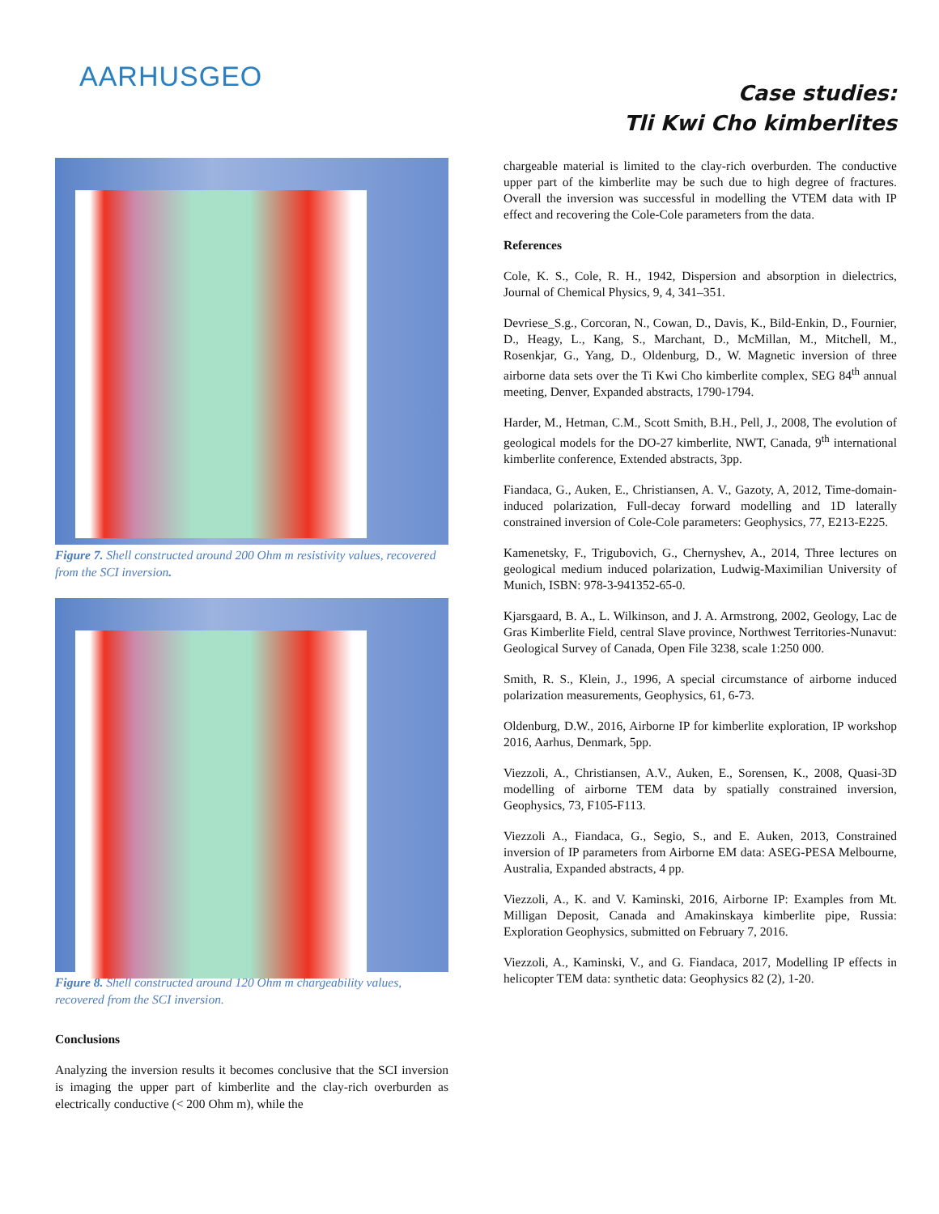AARHUSGEO
Case studies:
Tli Kwi Cho kimberlites
Figure 7. Shell constructed around 200 Ohm m resistivity values, recovered from the SCI inversion.
Figure 8. Shell constructed around 120 Ohm m chargeability values, recovered from the SCI inversion.
Conclusions
Analyzing the inversion results it becomes conclusive that the SCI inversion is imaging the upper part of kimberlite and the clay-rich overburden as electrically conductive (< 200 Ohm m), while the
chargeable material is limited to the clay-rich overburden. The conductive upper part of the kimberlite may be such due to high degree of fractures. Overall the inversion was successful in modelling the VTEM data with IP effect and recovering the Cole-Cole parameters from the data.
References
Cole, K. S., Cole, R. H., 1942, Dispersion and absorption in dielectrics, Journal of Chemical Physics, 9, 4, 341–351.
Devriese_S.g., Corcoran, N., Cowan, D., Davis, K., Bild-Enkin, D., Fournier, D., Heagy, L., Kang, S., Marchant, D., McMillan, M., Mitchell, M., Rosenkjar, G., Yang, D., Oldenburg, D., W. Magnetic inversion of three airborne data sets over the Ti Kwi Cho kimberlite complex, SEG 84<sup>th</sup> annual meeting, Denver, Expanded abstracts, 1790-1794.
Harder, M., Hetman, C.M., Scott Smith, B.H., Pell, J., 2008, The evolution of geological models for the DO-27 kimberlite, NWT, Canada, 9<sup>th</sup> international kimberlite conference, Extended abstracts, 3pp.
Fiandaca, G., Auken, E., Christiansen, A. V., Gazoty, A, 2012, Time-domain-induced polarization, Full-decay forward modelling and 1D laterally constrained inversion of Cole-Cole parameters: Geophysics, 77, E213-E225.
Kamenetsky, F., Trigubovich, G., Chernyshev, A., 2014, Three lectures on geological medium induced polarization, Ludwig-Maximilian University of Munich, ISBN: 978-3-941352-65-0.
Kjarsgaard, B. A., L. Wilkinson, and J. A. Armstrong, 2002, Geology, Lac de Gras Kimberlite Field, central Slave province, Northwest Territories-Nunavut: Geological Survey of Canada, Open File 3238, scale 1:250 000.
Smith, R. S., Klein, J., 1996, A special circumstance of airborne induced polarization measurements, Geophysics, 61, 6-73.
Oldenburg, D.W., 2016, Airborne IP for kimberlite exploration, IP workshop 2016, Aarhus, Denmark, 5pp.
Viezzoli, A., Christiansen, A.V., Auken, E., Sorensen, K., 2008, Quasi-3D modelling of airborne TEM data by spatially constrained inversion, Geophysics, 73, F105-F113.
Viezzoli A., Fiandaca, G., Segio, S., and E. Auken, 2013, Constrained inversion of IP parameters from Airborne EM data: ASEG-PESA Melbourne, Australia, Expanded abstracts, 4 pp.
Viezzoli, A., K. and V. Kaminski, 2016, Airborne IP: Examples from Mt. Milligan Deposit, Canada and Amakinskaya kimberlite pipe, Russia: Exploration Geophysics, submitted on February 7, 2016.
Viezzoli, A., Kaminski, V., and G. Fiandaca, 2017, Modelling IP effects in helicopter TEM data: synthetic data: Geophysics 82 (2), 1-20.